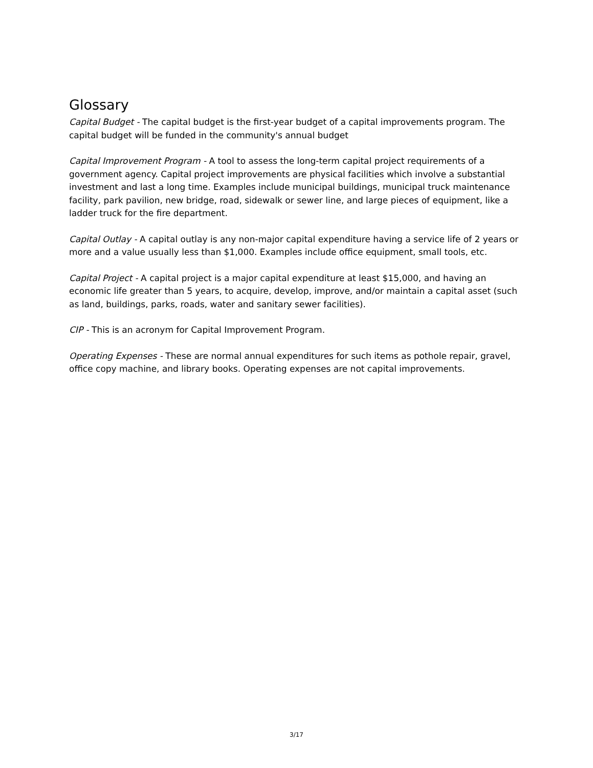Glossary
Capital Budget - The capital budget is the first-year budget of a capital improvements program. The capital budget will be funded in the community's annual budget
Capital Improvement Program - A tool to assess the long-term capital project requirements of a government agency. Capital project improvements are physical facilities which involve a substantial investment and last a long time. Examples include municipal buildings, municipal truck maintenance facility, park pavilion, new bridge, road, sidewalk or sewer line, and large pieces of equipment, like a ladder truck for the fire department.
Capital Outlay - A capital outlay is any non-major capital expenditure having a service life of 2 years or more and a value usually less than $1,000. Examples include office equipment, small tools, etc.
Capital Project - A capital project is a major capital expenditure at least $15,000, and having an economic life greater than 5 years, to acquire, develop, improve, and/or maintain a capital asset (such as land, buildings, parks, roads, water and sanitary sewer facilities).
CIP - This is an acronym for Capital Improvement Program.
Operating Expenses - These are normal annual expenditures for such items as pothole repair, gravel, office copy machine, and library books. Operating expenses are not capital improvements.
3/17